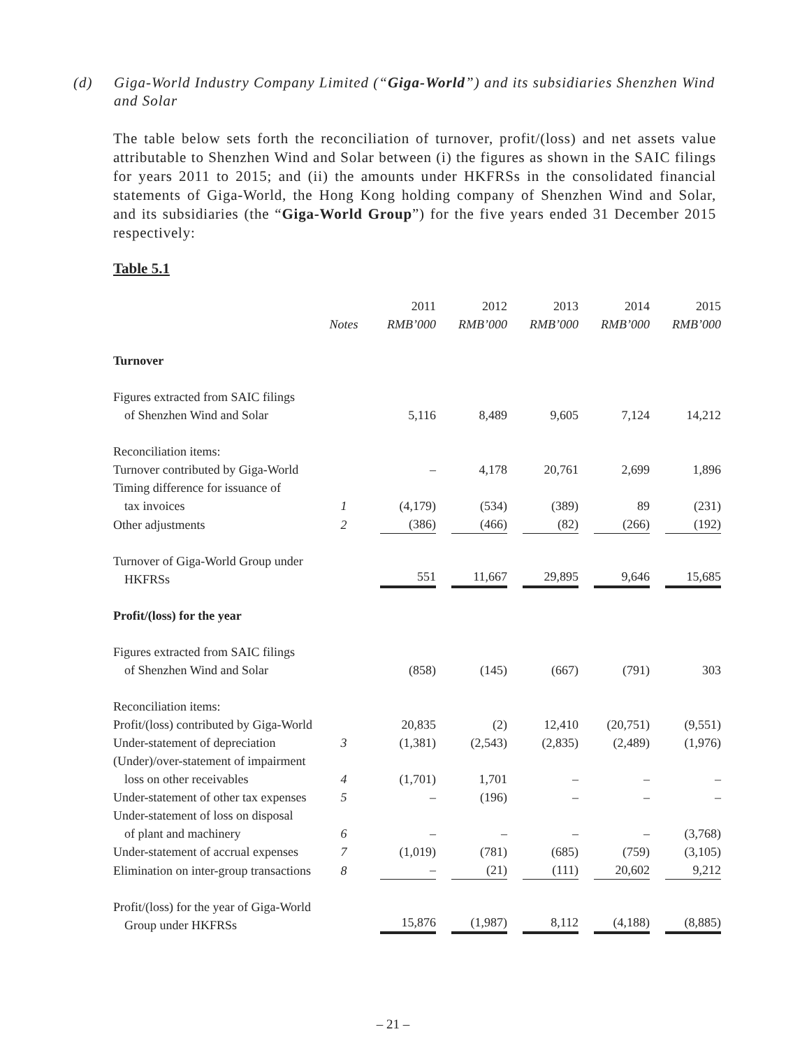(d) Giga-World Industry Company Limited (“Giga-World”) and its subsidiaries Shenzhen Wind and Solar
The table below sets forth the reconciliation of turnover, profit/(loss) and net assets value attributable to Shenzhen Wind and Solar between (i) the figures as shown in the SAIC filings for years 2011 to 2015; and (ii) the amounts under HKFRSs in the consolidated financial statements of Giga-World, the Hong Kong holding company of Shenzhen Wind and Solar, and its subsidiaries (the “Giga-World Group”) for the five years ended 31 December 2015 respectively:
Table 5.1
| | | 2011 | 2012 | 2013 | 2014 | 2015 |
| | Notes | RMB’000 | RMB’000 | RMB’000 | RMB’000 | RMB’000 |
| Turnover | | | | | | |
| Figures extracted from SAIC filings of Shenzhen Wind and Solar | | 5,116 | 8,489 | 9,605 | 7,124 | 14,212 |
| Reconciliation items: | | | | | | |
| Turnover contributed by Giga-World | | – | 4,178 | 20,761 | 2,699 | 1,896 |
| Timing difference for issuance of tax invoices | 1 | (4,179) | (534) | (389) | 89 | (231) |
| Other adjustments | 2 | (386) | (466) | (82) | (266) | (192) |
| Turnover of Giga-World Group under HKFRSs | | 551 | 11,667 | 29,895 | 9,646 | 15,685 |
| Profit/(loss) for the year | | | | | | |
| Figures extracted from SAIC filings of Shenzhen Wind and Solar | | (858) | (145) | (667) | (791) | 303 |
| Reconciliation items: | | | | | | |
| Profit/(loss) contributed by Giga-World | | 20,835 | (2) | 12,410 | (20,751) | (9,551) |
| Under-statement of depreciation | 3 | (1,381) | (2,543) | (2,835) | (2,489) | (1,976) |
| (Under)/over-statement of impairment loss on other receivables | 4 | (1,701) | 1,701 | – | – | – |
| Under-statement of other tax expenses | 5 | – | (196) | – | – | – |
| Under-statement of loss on disposal of plant and machinery | 6 | – | – | – | – | (3,768) |
| Under-statement of accrual expenses | 7 | (1,019) | (781) | (685) | (759) | (3,105) |
| Elimination on inter-group transactions | 8 | – | (21) | (111) | 20,602 | 9,212 |
| Profit/(loss) for the year of Giga-World Group under HKFRSs | | 15,876 | (1,987) | 8,112 | (4,188) | (8,885) |
– 21 –